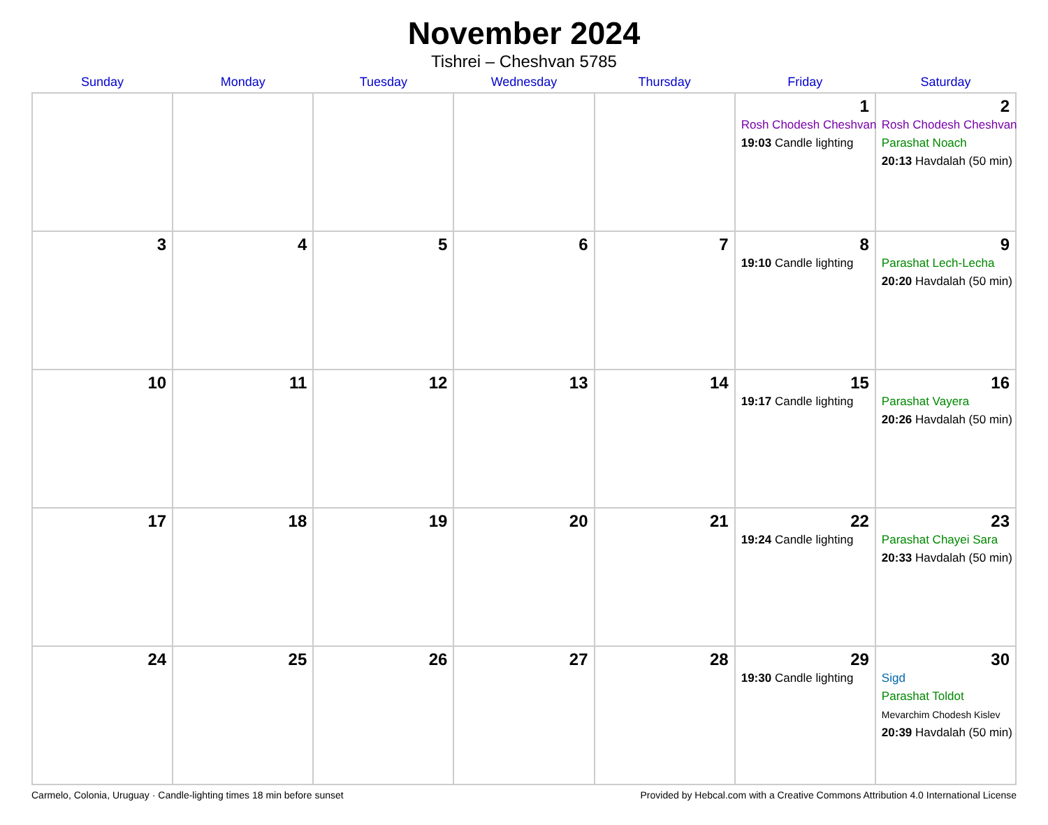November 2024
Tishrei – Cheshvan 5785
| Sunday | Monday | Tuesday | Wednesday | Thursday | Friday | Saturday |
| --- | --- | --- | --- | --- | --- | --- |
| | | | | | 1 Rosh Chodesh Cheshvan 19:03 Candle lighting | 2 Rosh Chodesh Cheshvan Parashat Noach 20:13 Havdalah (50 min) |
| 3 | 4 | 5 | 6 | 7 | 8 19:10 Candle lighting | 9 Parashat Lech-Lecha 20:20 Havdalah (50 min) |
| 10 | 11 | 12 | 13 | 14 | 15 19:17 Candle lighting | 16 Parashat Vayera 20:26 Havdalah (50 min) |
| 17 | 18 | 19 | 20 | 21 | 22 19:24 Candle lighting | 23 Parashat Chayei Sara 20:33 Havdalah (50 min) |
| 24 | 25 | 26 | 27 | 28 | 29 19:30 Candle lighting | 30 Sigd Parashat Toldot Mevarchim Chodesh Kislev 20:39 Havdalah (50 min) |
Carmelo, Colonia, Uruguay · Candle-lighting times 18 min before sunset Provided by Hebcal.com with a Creative Commons Attribution 4.0 International License